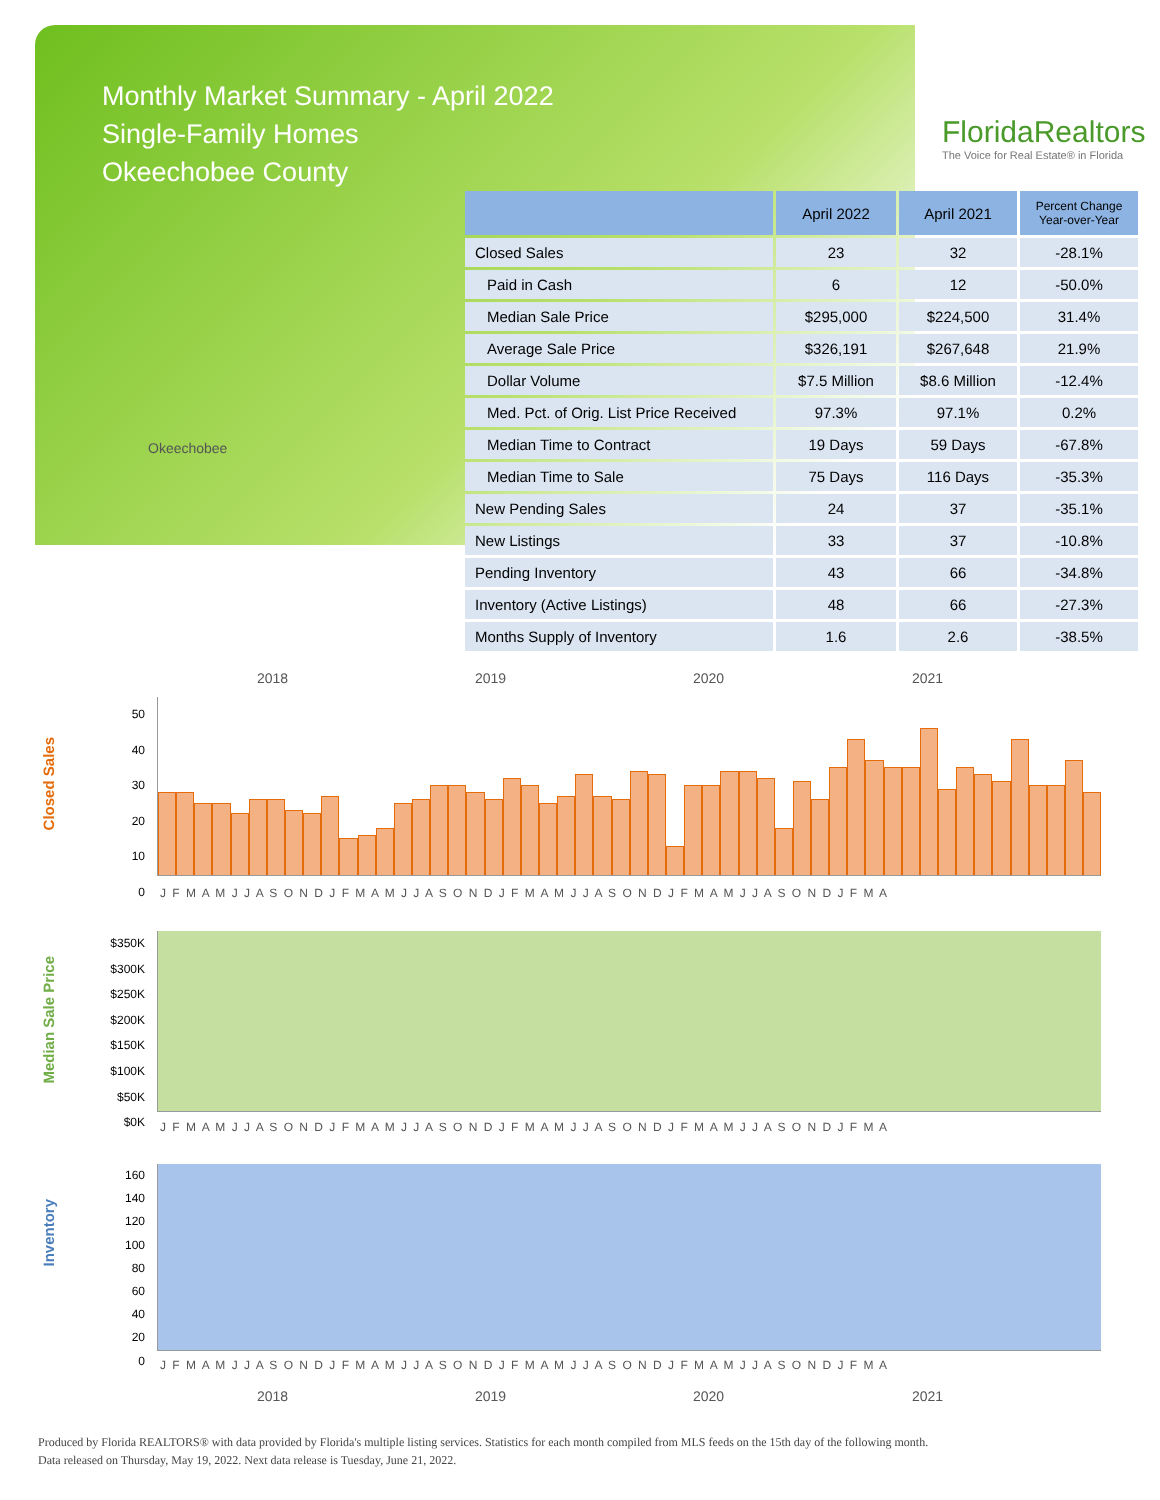Monthly Market Summary - April 2022
Single-Family Homes
Okeechobee County
FloridaRealtors
The Voice for Real Estate® in Florida
Okeechobee
| | April 2022 | April 2021 | Percent Change Year-over-Year |
| --- | --- | --- | --- |
| Closed Sales | 23 | 32 | -28.1% |
| Paid in Cash | 6 | 12 | -50.0% |
| Median Sale Price | $295,000 | $224,500 | 31.4% |
| Average Sale Price | $326,191 | $267,648 | 21.9% |
| Dollar Volume | $7.5 Million | $8.6 Million | -12.4% |
| Med. Pct. of Orig. List Price Received | 97.3% | 97.1% | 0.2% |
| Median Time to Contract | 19 Days | 59 Days | -67.8% |
| Median Time to Sale | 75 Days | 116 Days | -35.3% |
| New Pending Sales | 24 | 37 | -35.1% |
| New Listings | 33 | 37 | -10.8% |
| Pending Inventory | 43 | 66 | -34.8% |
| Inventory (Active Listings) | 48 | 66 | -27.3% |
| Months Supply of Inventory | 1.6 | 2.6 | -38.5% |
2018 2019 2020 2021
Closed Sales
50
40
30
20
10
0
J F M A M J J A S O N D J F M A M J J A S O N D J F M A M J J A S O N D J F M A M J J A S O N D J F M A
Median Sale Price
$350K
$300K
$250K
$200K
$150K
$100K
$50K
$0K
J F M A M J J A S O N D J F M A M J J A S O N D J F M A M J J A S O N D J F M A M J J A S O N D J F M A
Inventory
160
140
120
100
80
60
40
20
0
J F M A M J J A S O N D J F M A M J J A S O N D J F M A M J J A S O N D J F M A M J J A S O N D J F M A
2018 2019 2020 2021
Produced by Florida REALTORS® with data provided by Florida's multiple listing services. Statistics for each month compiled from MLS feeds on the 15th day of the following month.
Data released on Thursday, May 19, 2022. Next data release is Tuesday, June 21, 2022.